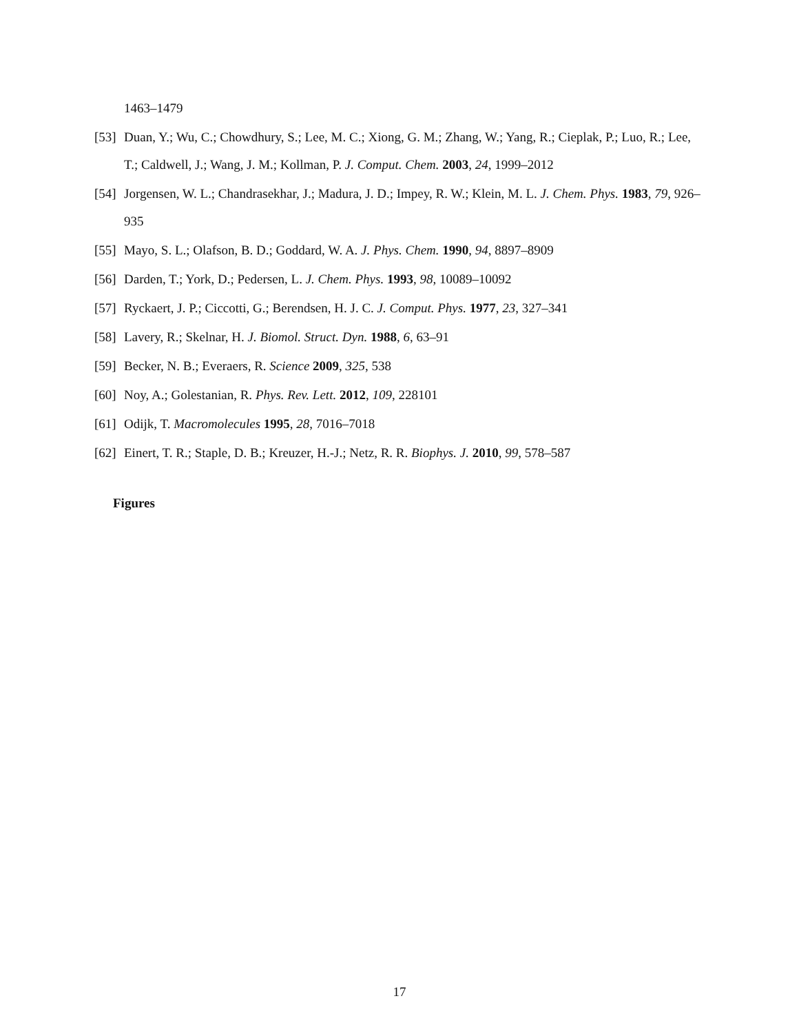1463–1479
[53] Duan, Y.; Wu, C.; Chowdhury, S.; Lee, M. C.; Xiong, G. M.; Zhang, W.; Yang, R.; Cieplak, P.; Luo, R.; Lee, T.; Caldwell, J.; Wang, J. M.; Kollman, P. J. Comput. Chem. 2003, 24, 1999–2012
[54] Jorgensen, W. L.; Chandrasekhar, J.; Madura, J. D.; Impey, R. W.; Klein, M. L. J. Chem. Phys. 1983, 79, 926–935
[55] Mayo, S. L.; Olafson, B. D.; Goddard, W. A. J. Phys. Chem. 1990, 94, 8897–8909
[56] Darden, T.; York, D.; Pedersen, L. J. Chem. Phys. 1993, 98, 10089–10092
[57] Ryckaert, J. P.; Ciccotti, G.; Berendsen, H. J. C. J. Comput. Phys. 1977, 23, 327–341
[58] Lavery, R.; Skelnar, H. J. Biomol. Struct. Dyn. 1988, 6, 63–91
[59] Becker, N. B.; Everaers, R. Science 2009, 325, 538
[60] Noy, A.; Golestanian, R. Phys. Rev. Lett. 2012, 109, 228101
[61] Odijk, T. Macromolecules 1995, 28, 7016–7018
[62] Einert, T. R.; Staple, D. B.; Kreuzer, H.-J.; Netz, R. R. Biophys. J. 2010, 99, 578–587
Figures
17